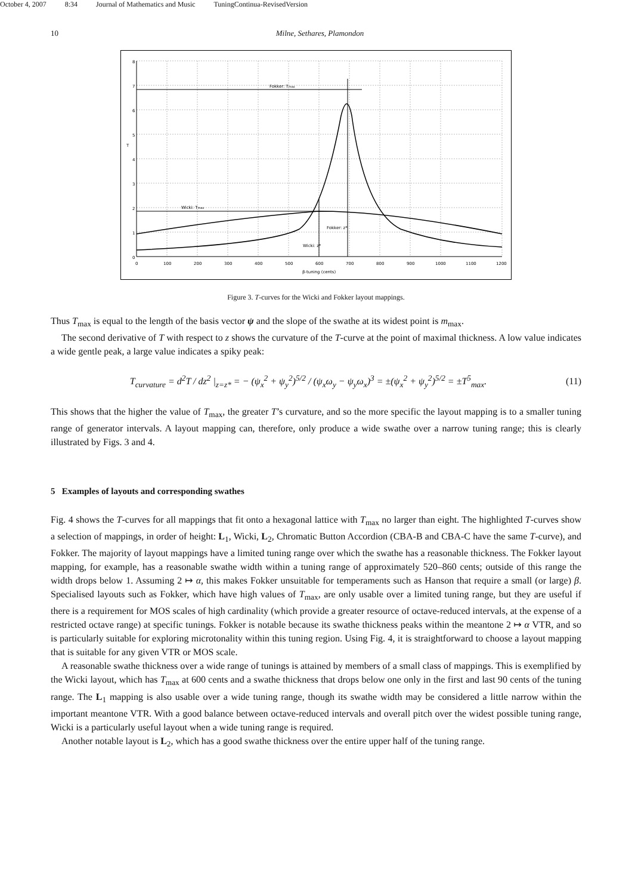October 4, 2007 8:34 Journal of Mathematics and Music TuningContinua-RevisedVersion
10 Milne, Sethares, Plamondon
Fokker: Tmax
Wicki: Tmax
Fokker: z*
Wicki: z*
T
0
1
2
3
4
5
6
7
8
0
100
200
300
400
500
600
700
800
900
1000
1100
1200
β-tuning (cents)
Figure 3. T-curves for the Wicki and Fokker layout mappings.
Thus T<sub>max</sub> is equal to the length of the basis vector ψ and the slope of the swathe at its widest point is m<sub>max</sub>.
The second derivative of T with respect to z shows the curvature of the T-curve at the point of maximal thickness. A low value indicates a wide gentle peak, a large value indicates a spiky peak:
T<sub>curvature</sub> = d<sup>2</sup>T / dz<sup>2</sup> |<sub>z=z*</sub> = − (ψ<sub>x</sub><sup>2</sup> + ψ<sub>y</sub><sup>2</sup>)<sup>5/2</sup> / (ψ<sub>x</sub>ω<sub>y</sub> − ψ<sub>y</sub>ω<sub>x</sub>)<sup>3</sup> = ±(ψ<sub>x</sub><sup>2</sup> + ψ<sub>y</sub><sup>2</sup>)<sup>5/2</sup> = ±T<sup>5</sup><sub>max</sub>. (11)
This shows that the higher the value of T<sub>max</sub>, the greater T’s curvature, and so the more specific the layout mapping is to a smaller tuning range of generator intervals. A layout mapping can, therefore, only produce a wide swathe over a narrow tuning range; this is clearly illustrated by Figs. 3 and 4.
5 Examples of layouts and corresponding swathes
Fig. 4 shows the T-curves for all mappings that fit onto a hexagonal lattice with T<sub>max</sub> no larger than eight. The highlighted T-curves show a selection of mappings, in order of height: L<sub>1</sub>, Wicki, L<sub>2</sub>, Chromatic Button Accordion (CBA-B and CBA-C have the same T-curve), and Fokker. The majority of layout mappings have a limited tuning range over which the swathe has a reasonable thickness. The Fokker layout mapping, for example, has a reasonable swathe width within a tuning range of approximately 520–860 cents; outside of this range the width drops below 1. Assuming 2 ↦ α, this makes Fokker unsuitable for temperaments such as Hanson that require a small (or large) β. Specialised layouts such as Fokker, which have high values of T<sub>max</sub>, are only usable over a limited tuning range, but they are useful if there is a requirement for MOS scales of high cardinality (which provide a greater resource of octave-reduced intervals, at the expense of a restricted octave range) at specific tunings. Fokker is notable because its swathe thickness peaks within the meantone 2 ↦ α VTR, and so is particularly suitable for exploring microtonality within this tuning region. Using Fig. 4, it is straightforward to choose a layout mapping that is suitable for any given VTR or MOS scale.
A reasonable swathe thickness over a wide range of tunings is attained by members of a small class of mappings. This is exemplified by the Wicki layout, which has T<sub>max</sub> at 600 cents and a swathe thickness that drops below one only in the first and last 90 cents of the tuning range. The L<sub>1</sub> mapping is also usable over a wide tuning range, though its swathe width may be considered a little narrow within the important meantone VTR. With a good balance between octave-reduced intervals and overall pitch over the widest possible tuning range, Wicki is a particularly useful layout when a wide tuning range is required.
Another notable layout is L<sub>2</sub>, which has a good swathe thickness over the entire upper half of the tuning range.